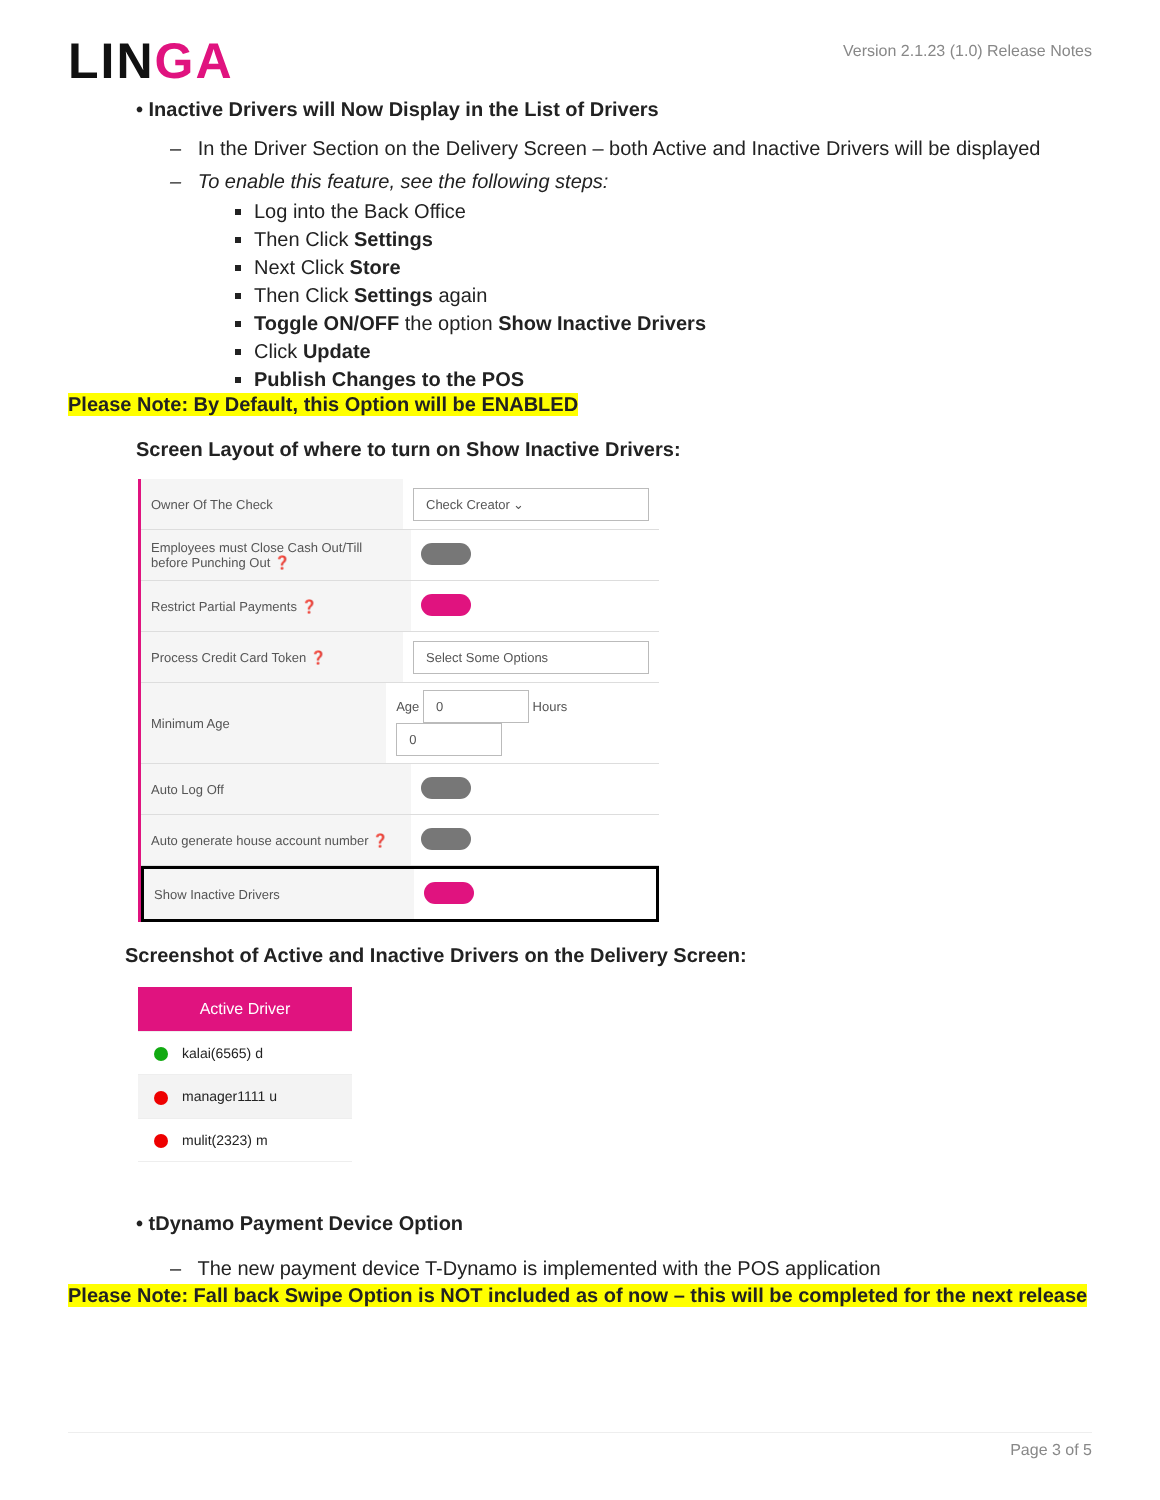LINGA
Version 2.1.23 (1.0) Release Notes
• Inactive Drivers will Now Display in the List of Drivers
– In the Driver Section on the Delivery Screen – both Active and Inactive Drivers will be displayed
– To enable this feature, see the following steps:
Log into the Back Office
Then Click Settings
Next Click Store
Then Click Settings again
Toggle ON/OFF the option Show Inactive Drivers
Click Update
Publish Changes to the POS
Please Note: By Default, this Option will be ENABLED
Screen Layout of where to turn on Show Inactive Drivers:
Owner Of The Check
Check Creator ⌄
Employees must Close Cash Out/Till before Punching Out ❓
Restrict Partial Payments ❓
Process Credit Card Token ❓
Select Some Options
Minimum Age Age 0 Hours 0
Auto Log Off
Auto generate house account number ❓
Show Inactive Drivers
Screenshot of Active and Inactive Drivers on the Delivery Screen:
Active Driver
kalai(6565) d
manager1111 u
mulit(2323) m
• tDynamo Payment Device Option
– The new payment device T-Dynamo is implemented with the POS application
Please Note: Fall back Swipe Option is NOT included as of now – this will be completed for the next release
Page 3 of 5